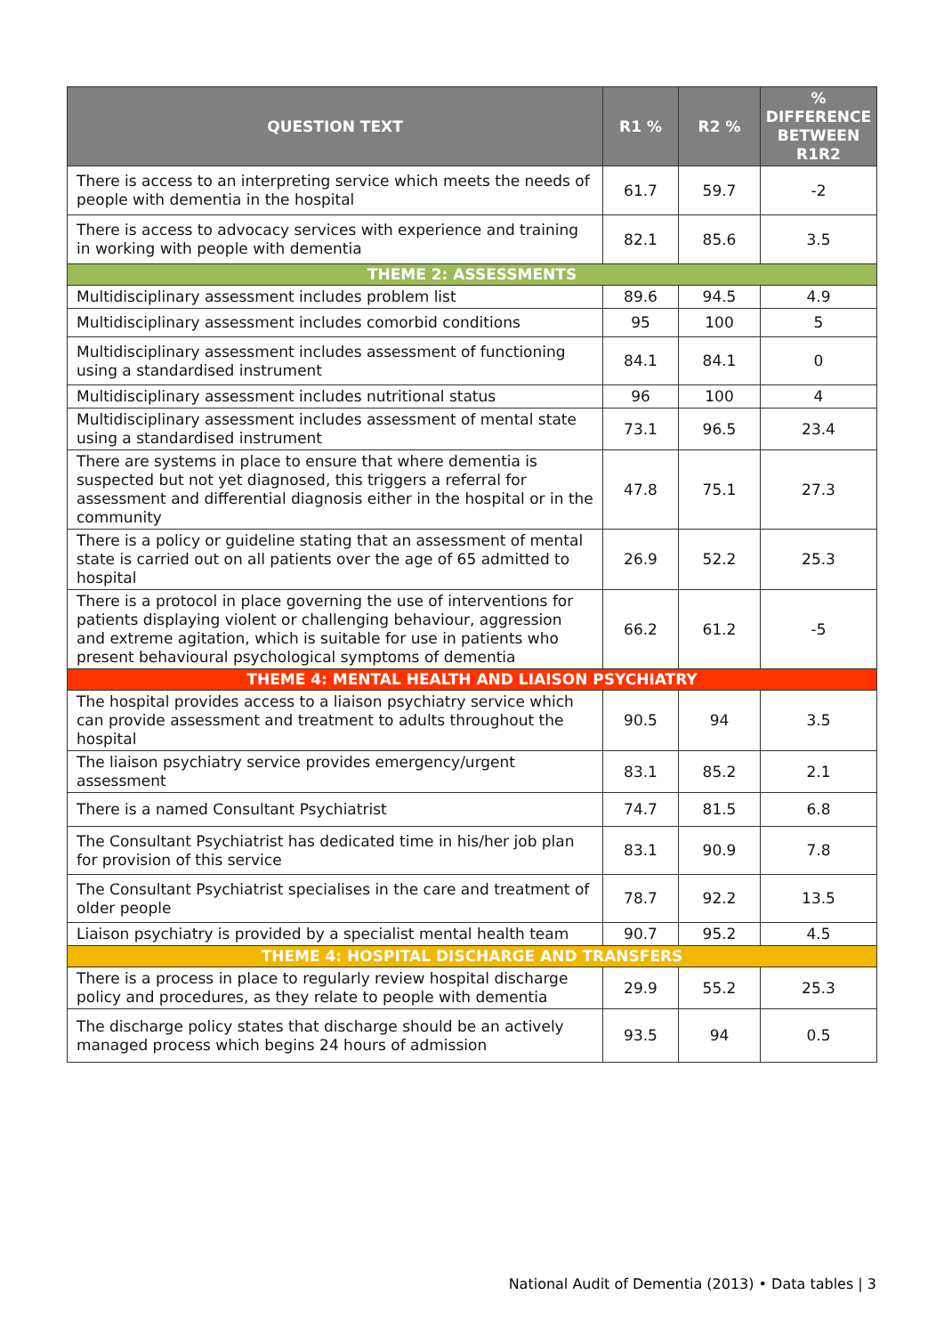| QUESTION TEXT | R1 % | R2 % | % DIFFERENCE BETWEEN R1R2 |
| --- | --- | --- | --- |
| There is access to an interpreting service which meets the needs of people with dementia in the hospital | 61.7 | 59.7 | -2 |
| There is access to advocacy services with experience and training in working with people with dementia | 82.1 | 85.6 | 3.5 |
| THEME 2: ASSESSMENTS | | | |
| Multidisciplinary assessment includes problem list | 89.6 | 94.5 | 4.9 |
| Multidisciplinary assessment includes comorbid conditions | 95 | 100 | 5 |
| Multidisciplinary assessment includes assessment of functioning using a standardised instrument | 84.1 | 84.1 | 0 |
| Multidisciplinary assessment includes nutritional status | 96 | 100 | 4 |
| Multidisciplinary assessment includes assessment of mental state using a standardised instrument | 73.1 | 96.5 | 23.4 |
| There are systems in place to ensure that where dementia is suspected but not yet diagnosed, this triggers a referral for assessment and differential diagnosis either in the hospital or in the community | 47.8 | 75.1 | 27.3 |
| There is a policy or guideline stating that an assessment of mental state is carried out on all patients over the age of 65 admitted to hospital | 26.9 | 52.2 | 25.3 |
| There is a protocol in place governing the use of interventions for patients displaying violent or challenging behaviour, aggression and extreme agitation, which is suitable for use in patients who present behavioural psychological symptoms of dementia | 66.2 | 61.2 | -5 |
| THEME 4: MENTAL HEALTH AND LIAISON PSYCHIATRY | | | |
| The hospital provides access to a liaison psychiatry service which can provide assessment and treatment to adults throughout the hospital | 90.5 | 94 | 3.5 |
| The liaison psychiatry service provides emergency/urgent assessment | 83.1 | 85.2 | 2.1 |
| There is a named Consultant Psychiatrist | 74.7 | 81.5 | 6.8 |
| The Consultant Psychiatrist has dedicated time in his/her job plan for provision of this service | 83.1 | 90.9 | 7.8 |
| The Consultant Psychiatrist specialises in the care and treatment of older people | 78.7 | 92.2 | 13.5 |
| Liaison psychiatry is provided by a specialist mental health team | 90.7 | 95.2 | 4.5 |
| THEME 4: HOSPITAL DISCHARGE AND TRANSFERS | | | |
| There is a process in place to regularly review hospital discharge policy and procedures, as they relate to people with dementia | 29.9 | 55.2 | 25.3 |
| The discharge policy states that discharge should be an actively managed process which begins 24 hours of admission | 93.5 | 94 | 0.5 |
National Audit of Dementia (2013) • Data tables | 3